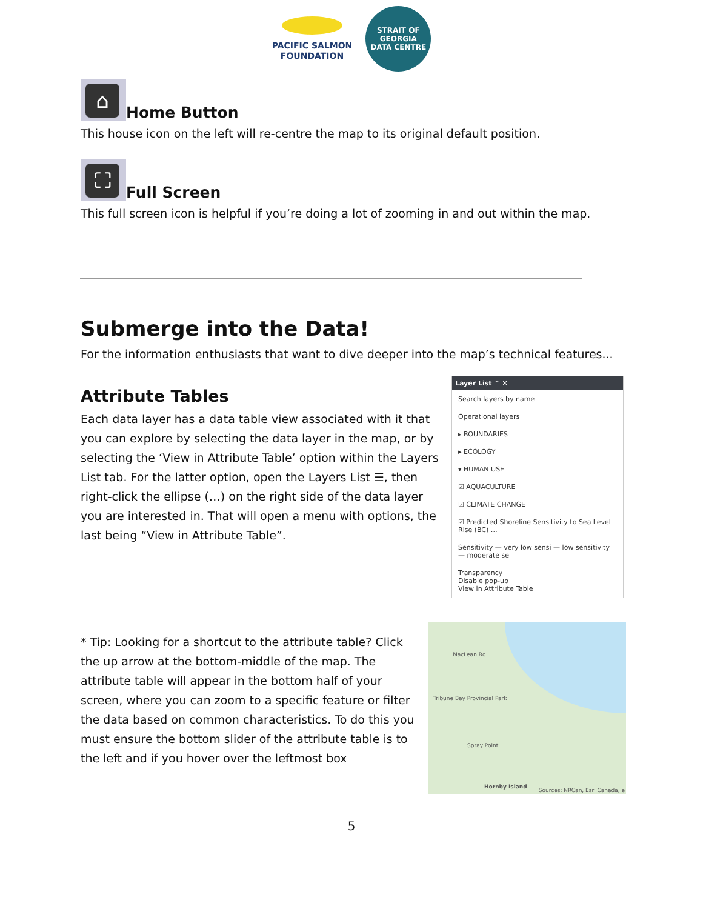PACIFIC SALMON
FOUNDATION
STRAIT OF GEORGIA
DATA CENTRE
⌂
Home Button
This house icon on the left will re-centre the map to its original default position.
⛶
Full Screen
This full screen icon is helpful if you’re doing a lot of zooming in and out within the map.
Submerge into the Data!
For the information enthusiasts that want to dive deeper into the map’s technical features...
Attribute Tables
Each data layer has a data table view associated with it that you can explore by selecting the data layer in the map, or by selecting the ‘View in Attribute Table’ option within the Layers List tab. For the latter option, open the Layers List ☰, then right-click the ellipse (…) on the right side of the data layer you are interested in. That will open a menu with options, the last being “View in Attribute Table”.
Layer List ⌃ ✕
Search layers by name
Operational layers
▸ BOUNDARIES
▸ ECOLOGY
▾ HUMAN USE
☑ AQUACULTURE
☑ CLIMATE CHANGE
☑ Predicted Shoreline Sensitivity to Sea Level Rise (BC) …
Sensitivity — very low sensi — low sensitivity — moderate se
Transparency
Disable pop-up
View in Attribute Table
* Tip: Looking for a shortcut to the attribute table? Click the up arrow at the bottom-middle of the map. The attribute table will appear in the bottom half of your screen, where you can zoom to a specific feature or filter the data based on common characteristics. To do this you must ensure the bottom slider of the attribute table is to the left and if you hover over the leftmost box
MacLean Rd
Tribune Bay Provincial Park
Spray Point
Hornby Island
Sources: NRCan, Esri Canada, e
5